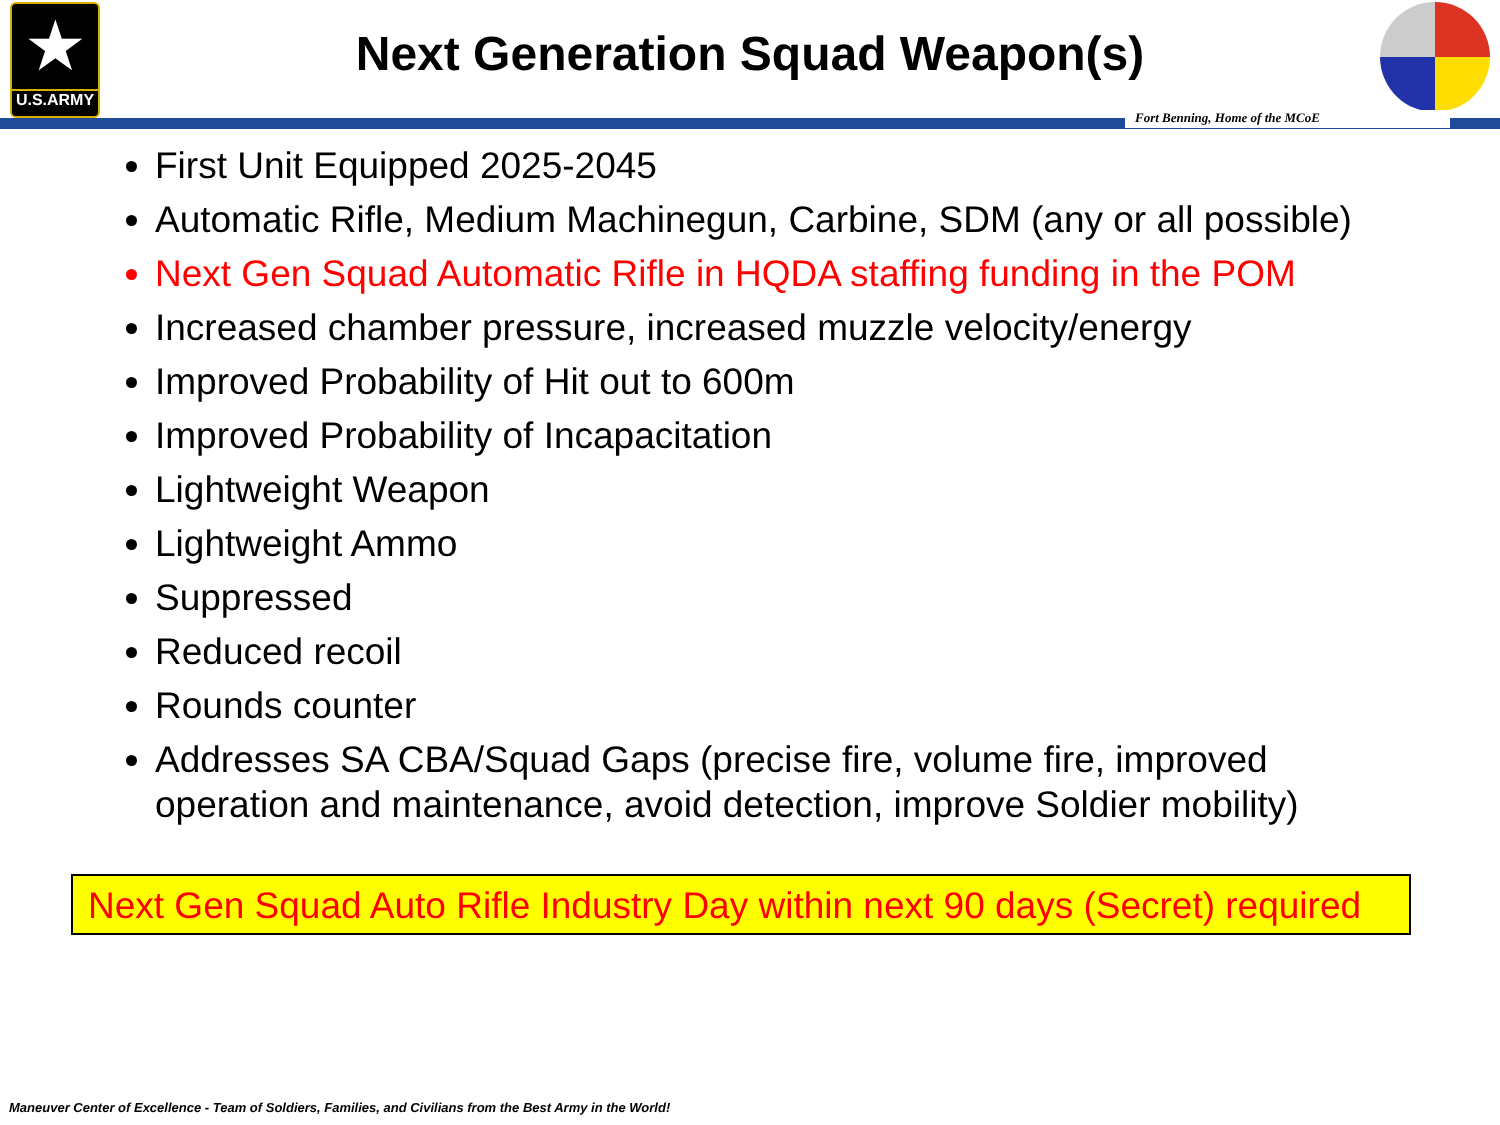★
U.S.ARMY
Next Generation Squad Weapon(s)
Fort Benning, Home of the MCoE
First Unit Equipped 2025-2045
Automatic Rifle, Medium Machinegun, Carbine, SDM (any or all possible)
Next Gen Squad Automatic Rifle in HQDA staffing funding in the POM
Increased chamber pressure, increased muzzle velocity/energy
Improved Probability of Hit out to 600m
Improved Probability of Incapacitation
Lightweight Weapon
Lightweight Ammo
Suppressed
Reduced recoil
Rounds counter
Addresses SA CBA/Squad Gaps (precise fire, volume fire, improved operation and maintenance, avoid detection, improve Soldier mobility)
Next Gen Squad Auto Rifle Industry Day within next 90 days (Secret) required
Maneuver Center of Excellence - Team of Soldiers, Families, and Civilians from the Best Army in the World!